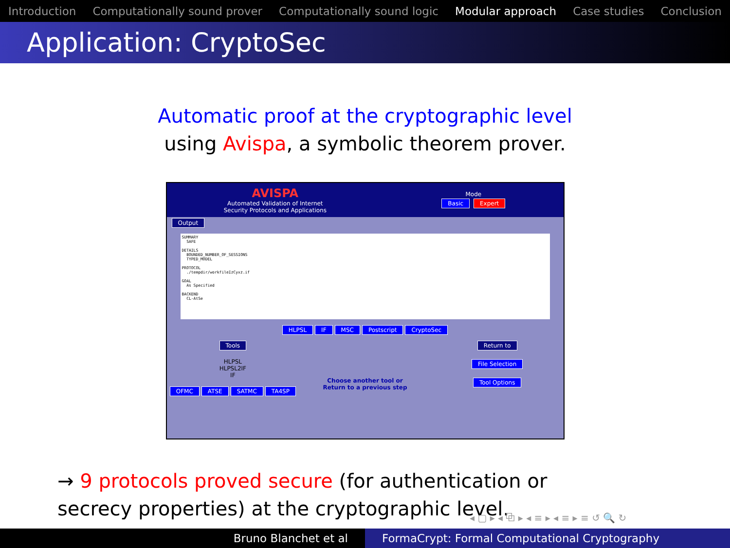Introduction Computationally sound prover Computationally sound logic Modular approach Case studies Conclusion
Application: CryptoSec
Automatic proof at the cryptographic level
using Avispa, a symbolic theorem prover.
AVISPA
Automated Validation of Internet
Security Protocols and Applications
Mode
Basic Expert
Output
SUMMARY SAFE DETAILS BOUNDED_NUMBER_OF_SESSIONS TYPED_MODEL PROTOCOL ./tempdir/workfileIzCyxz.if GOAL As Specified BACKEND CL-AtSe
HLPSL IF MSC Postscript CryptoSec
Tools
HLPSL
HLPSL2IF
IF
OFMC ATSE SATMC TA4SP
Choose another tool or
Return to a previous step
Return to
File Selection
Tool Options
→ 9 protocols proved secure (for authentication or secrecy properties) at the cryptographic level.
◂ ▢ ▸ ◂ ⧉ ▸ ◂ ≡ ▸ ◂ ≡ ▸ ≡ ↺ 🔍 ↻
Bruno Blanchet et al FormaCrypt: Formal Computational Cryptography